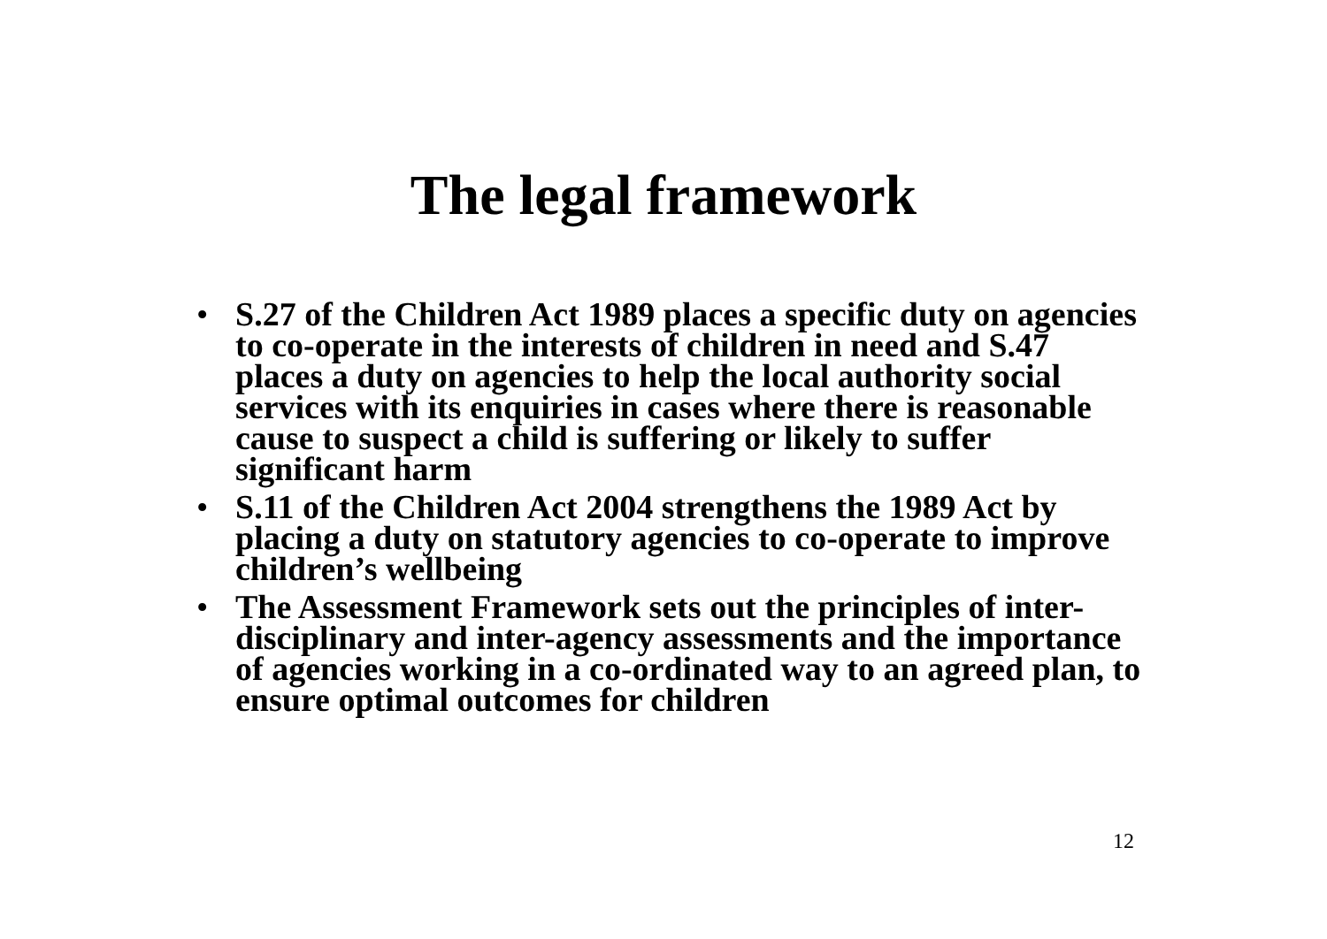The legal framework
• S.27 of the Children Act 1989 places a specific duty on agencies to co-operate in the interests of children in need and S.47 places a duty on agencies to help the local authority social services with its enquiries in cases where there is reasonable cause to suspect a child is suffering or likely to suffer significant harm
• S.11 of the Children Act 2004 strengthens the 1989 Act by placing a duty on statutory agencies to co-operate to improve children’s wellbeing
• The Assessment Framework sets out the principles of inter-disciplinary and inter-agency assessments and the importance of agencies working in a co-ordinated way to an agreed plan, to ensure optimal outcomes for children
12